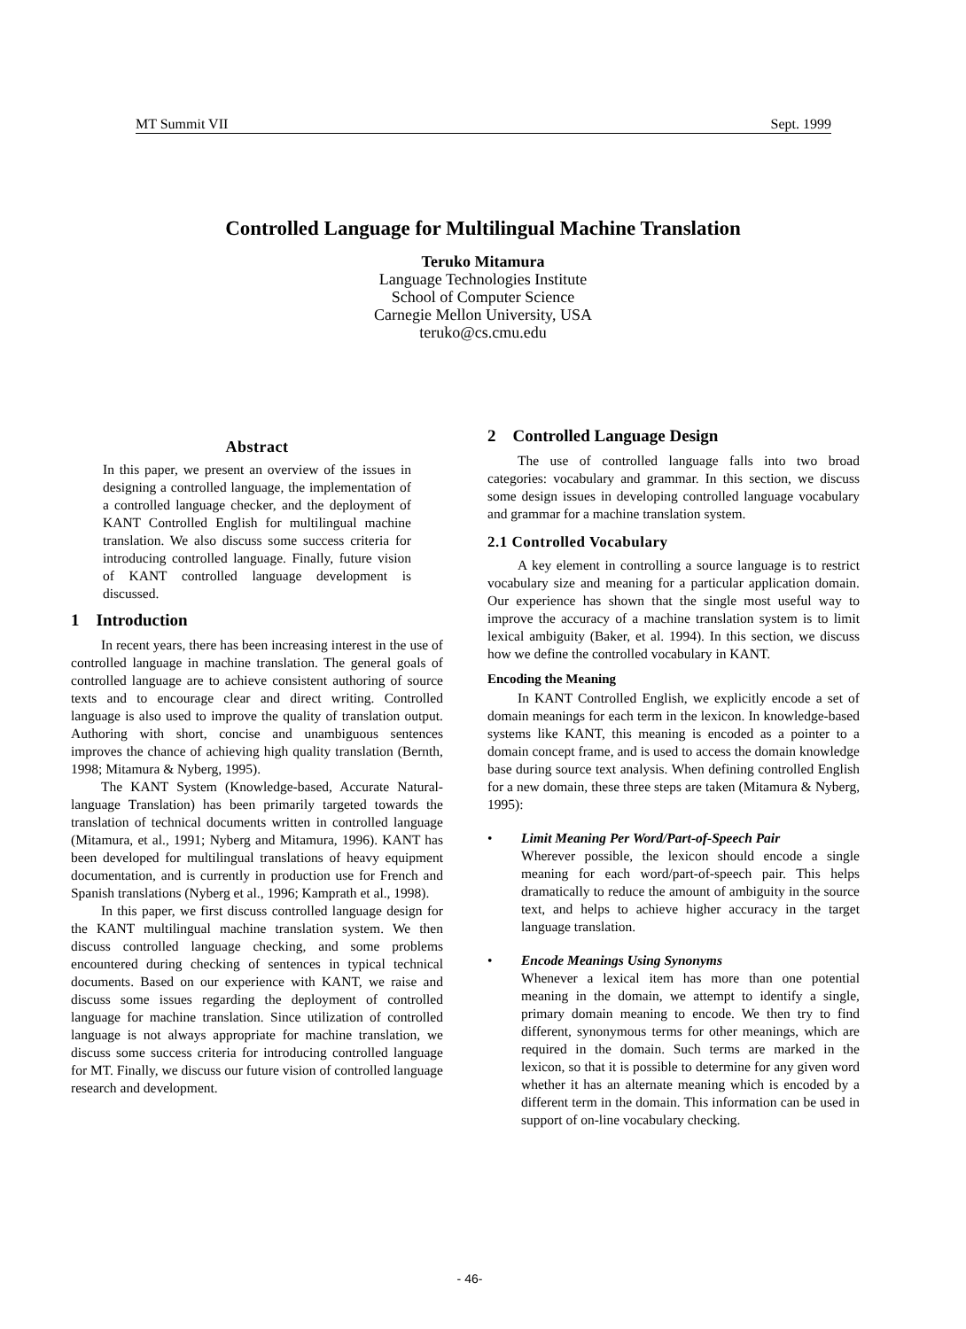MT Summit VII Sept. 1999
Controlled Language for Multilingual Machine Translation
Teruko Mitamura
Language Technologies Institute
School of Computer Science
Carnegie Mellon University, USA
teruko@cs.cmu.edu
Abstract
In this paper, we present an overview of the issues in designing a controlled language, the implementation of a controlled language checker, and the deployment of KANT Controlled English for multilingual machine translation. We also discuss some success criteria for introducing controlled language. Finally, future vision of KANT controlled language development is discussed.
1 Introduction
In recent years, there has been increasing interest in the use of controlled language in machine translation. The general goals of controlled language are to achieve consistent authoring of source texts and to encourage clear and direct writing. Controlled language is also used to improve the quality of translation output. Authoring with short, concise and unambiguous sentences improves the chance of achieving high quality translation (Bernth, 1998; Mitamura & Nyberg, 1995).
The KANT System (Knowledge-based, Accurate Natural-language Translation) has been primarily targeted towards the translation of technical documents written in controlled language (Mitamura, et al., 1991; Nyberg and Mitamura, 1996). KANT has been developed for multilingual translations of heavy equipment documentation, and is currently in production use for French and Spanish translations (Nyberg et al., 1996; Kamprath et al., 1998).
In this paper, we first discuss controlled language design for the KANT multilingual machine translation system. We then discuss controlled language checking, and some problems encountered during checking of sentences in typical technical documents. Based on our experience with KANT, we raise and discuss some issues regarding the deployment of controlled language for machine translation. Since utilization of controlled language is not always appropriate for machine translation, we discuss some success criteria for introducing controlled language for MT. Finally, we discuss our future vision of controlled language research and development.
2 Controlled Language Design
The use of controlled language falls into two broad categories: vocabulary and grammar. In this section, we discuss some design issues in developing controlled language vocabulary and grammar for a machine translation system.
2.1 Controlled Vocabulary
A key element in controlling a source language is to restrict vocabulary size and meaning for a particular application domain. Our experience has shown that the single most useful way to improve the accuracy of a machine translation system is to limit lexical ambiguity (Baker, et al. 1994). In this section, we discuss how we define the controlled vocabulary in KANT.
Encoding the Meaning
In KANT Controlled English, we explicitly encode a set of domain meanings for each term in the lexicon. In knowledge-based systems like KANT, this meaning is encoded as a pointer to a domain concept frame, and is used to access the domain knowledge base during source text analysis. When defining controlled English for a new domain, these three steps are taken (Mitamura & Nyberg, 1995):
• Limit Meaning Per Word/Part-of-Speech Pair
Wherever possible, the lexicon should encode a single meaning for each word/part-of-speech pair. This helps dramatically to reduce the amount of ambiguity in the source text, and helps to achieve higher accuracy in the target language translation.
• Encode Meanings Using Synonyms
Whenever a lexical item has more than one potential meaning in the domain, we attempt to identify a single, primary domain meaning to encode. We then try to find different, synonymous terms for other meanings, which are required in the domain. Such terms are marked in the lexicon, so that it is possible to determine for any given word whether it has an alternate meaning which is encoded by a different term in the domain. This information can be used in support of on-line vocabulary checking.
- 46-